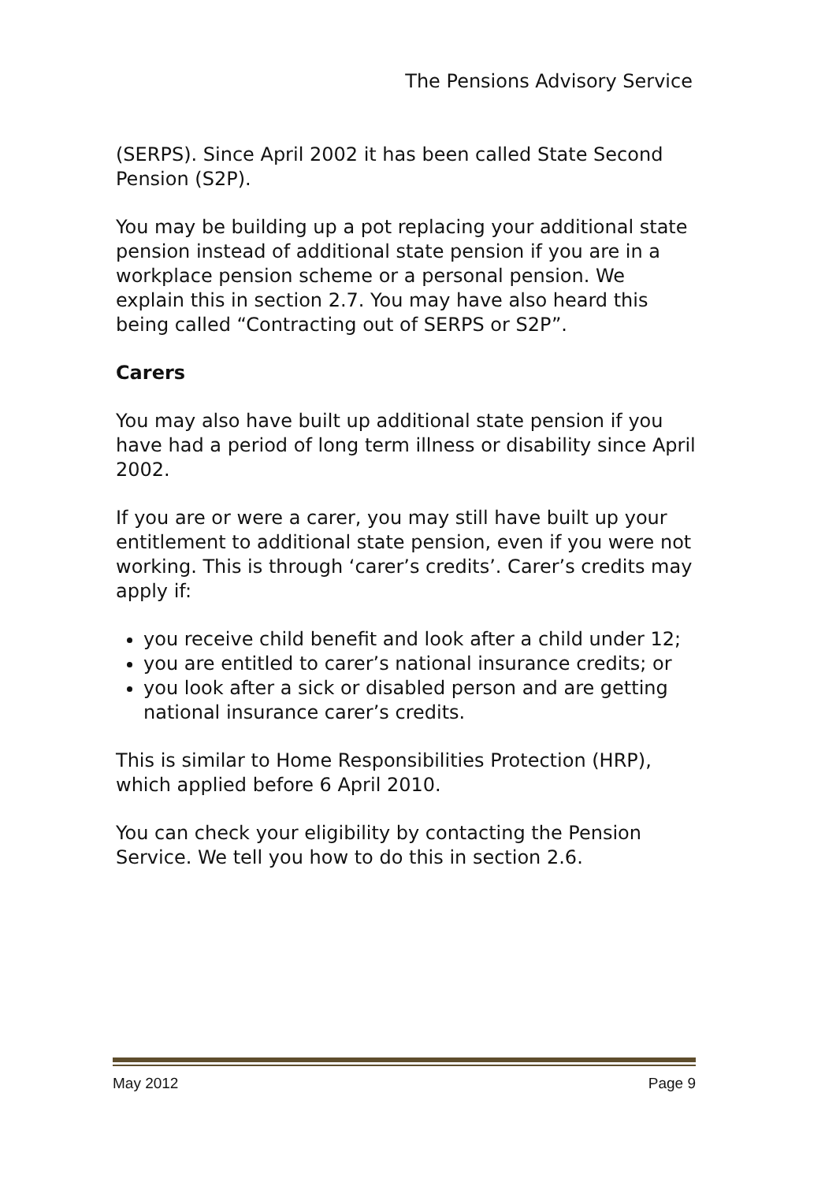The Pensions Advisory Service
(SERPS). Since April 2002 it has been called State Second Pension (S2P).
You may be building up a pot replacing your additional state pension instead of additional state pension if you are in a workplace pension scheme or a personal pension. We explain this in section 2.7. You may have also heard this being called “Contracting out of SERPS or S2P”.
Carers
You may also have built up additional state pension if you have had a period of long term illness or disability since April 2002.
If you are or were a carer, you may still have built up your entitlement to additional state pension, even if you were not working. This is through ‘carer’s credits’. Carer’s credits may apply if:
you receive child benefit and look after a child under 12;
you are entitled to carer’s national insurance credits; or
you look after a sick or disabled person and are getting national insurance carer’s credits.
This is similar to Home Responsibilities Protection (HRP), which applied before 6 April 2010.
You can check your eligibility by contacting the Pension Service. We tell you how to do this in section 2.6.
May 2012 Page 9